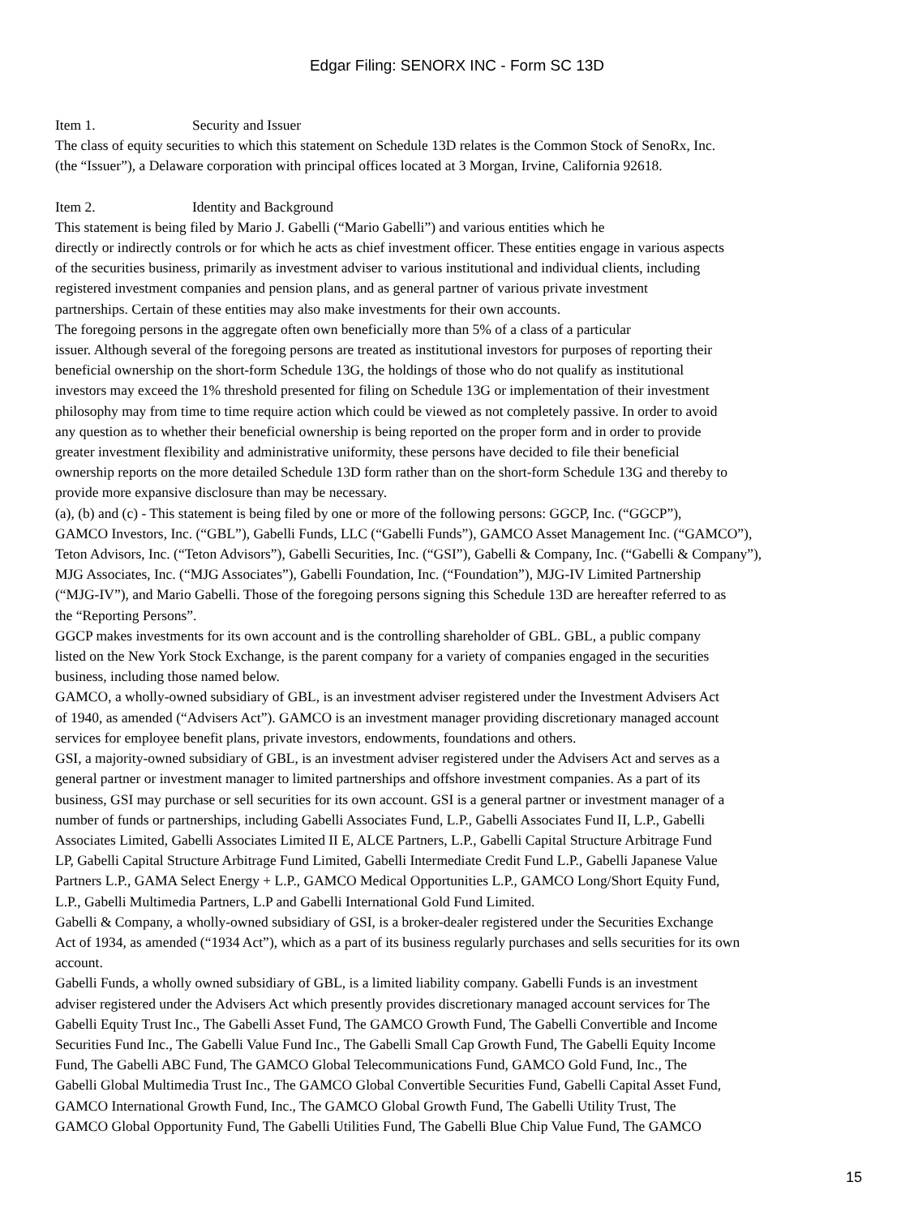Edgar Filing: SENORX INC - Form SC 13D
Item 1. Security and Issuer
The class of equity securities to which this statement on Schedule 13D relates is the Common Stock of SenoRx, Inc.
(the “Issuer”), a Delaware corporation with principal offices located at 3 Morgan, Irvine, California 92618.
Item 2. Identity and Background
This statement is being filed by Mario J. Gabelli (“Mario Gabelli”) and various entities which he
directly or indirectly controls or for which he acts as chief investment officer. These entities engage in various aspects
of the securities business, primarily as investment adviser to various institutional and individual clients, including
registered investment companies and pension plans, and as general partner of various private investment
partnerships. Certain of these entities may also make investments for their own accounts.
The foregoing persons in the aggregate often own beneficially more than 5% of a class of a particular
issuer. Although several of the foregoing persons are treated as institutional investors for purposes of reporting their
beneficial ownership on the short-form Schedule 13G, the holdings of those who do not qualify as institutional
investors may exceed the 1% threshold presented for filing on Schedule 13G or implementation of their investment
philosophy may from time to time require action which could be viewed as not completely passive. In order to avoid
any question as to whether their beneficial ownership is being reported on the proper form and in order to provide
greater investment flexibility and administrative uniformity, these persons have decided to file their beneficial
ownership reports on the more detailed Schedule 13D form rather than on the short-form Schedule 13G and thereby to
provide more expansive disclosure than may be necessary.
(a), (b) and (c) - This statement is being filed by one or more of the following persons: GGCP, Inc. (“GGCP”),
GAMCO Investors, Inc. (“GBL”), Gabelli Funds, LLC (“Gabelli Funds”), GAMCO Asset Management Inc. (“GAMCO”),
Teton Advisors, Inc. (“Teton Advisors”), Gabelli Securities, Inc. (“GSI”), Gabelli & Company, Inc. (“Gabelli & Company”),
MJG Associates, Inc. (“MJG Associates”), Gabelli Foundation, Inc. (“Foundation”), MJG-IV Limited Partnership
(“MJG-IV”), and Mario Gabelli. Those of the foregoing persons signing this Schedule 13D are hereafter referred to as
the “Reporting Persons”.
GGCP makes investments for its own account and is the controlling shareholder of GBL. GBL, a public company
listed on the New York Stock Exchange, is the parent company for a variety of companies engaged in the securities
business, including those named below.
GAMCO, a wholly-owned subsidiary of GBL, is an investment adviser registered under the Investment Advisers Act
of 1940, as amended (“Advisers Act”). GAMCO is an investment manager providing discretionary managed account
services for employee benefit plans, private investors, endowments, foundations and others.
GSI, a majority-owned subsidiary of GBL, is an investment adviser registered under the Advisers Act and serves as a
general partner or investment manager to limited partnerships and offshore investment companies. As a part of its
business, GSI may purchase or sell securities for its own account. GSI is a general partner or investment manager of a
number of funds or partnerships, including Gabelli Associates Fund, L.P., Gabelli Associates Fund II, L.P., Gabelli
Associates Limited, Gabelli Associates Limited II E, ALCE Partners, L.P., Gabelli Capital Structure Arbitrage Fund
LP, Gabelli Capital Structure Arbitrage Fund Limited, Gabelli Intermediate Credit Fund L.P., Gabelli Japanese Value
Partners L.P., GAMA Select Energy + L.P., GAMCO Medical Opportunities L.P., GAMCO Long/Short Equity Fund,
L.P., Gabelli Multimedia Partners, L.P and Gabelli International Gold Fund Limited.
Gabelli & Company, a wholly-owned subsidiary of GSI, is a broker-dealer registered under the Securities Exchange
Act of 1934, as amended (“1934 Act”), which as a part of its business regularly purchases and sells securities for its own
account.
Gabelli Funds, a wholly owned subsidiary of GBL, is a limited liability company. Gabelli Funds is an investment
adviser registered under the Advisers Act which presently provides discretionary managed account services for The
Gabelli Equity Trust Inc., The Gabelli Asset Fund, The GAMCO Growth Fund, The Gabelli Convertible and Income
Securities Fund Inc., The Gabelli Value Fund Inc., The Gabelli Small Cap Growth Fund, The Gabelli Equity Income
Fund, The Gabelli ABC Fund, The GAMCO Global Telecommunications Fund, GAMCO Gold Fund, Inc., The
Gabelli Global Multimedia Trust Inc., The GAMCO Global Convertible Securities Fund, Gabelli Capital Asset Fund,
GAMCO International Growth Fund, Inc., The GAMCO Global Growth Fund, The Gabelli Utility Trust, The
GAMCO Global Opportunity Fund, The Gabelli Utilities Fund, The Gabelli Blue Chip Value Fund, The GAMCO
15